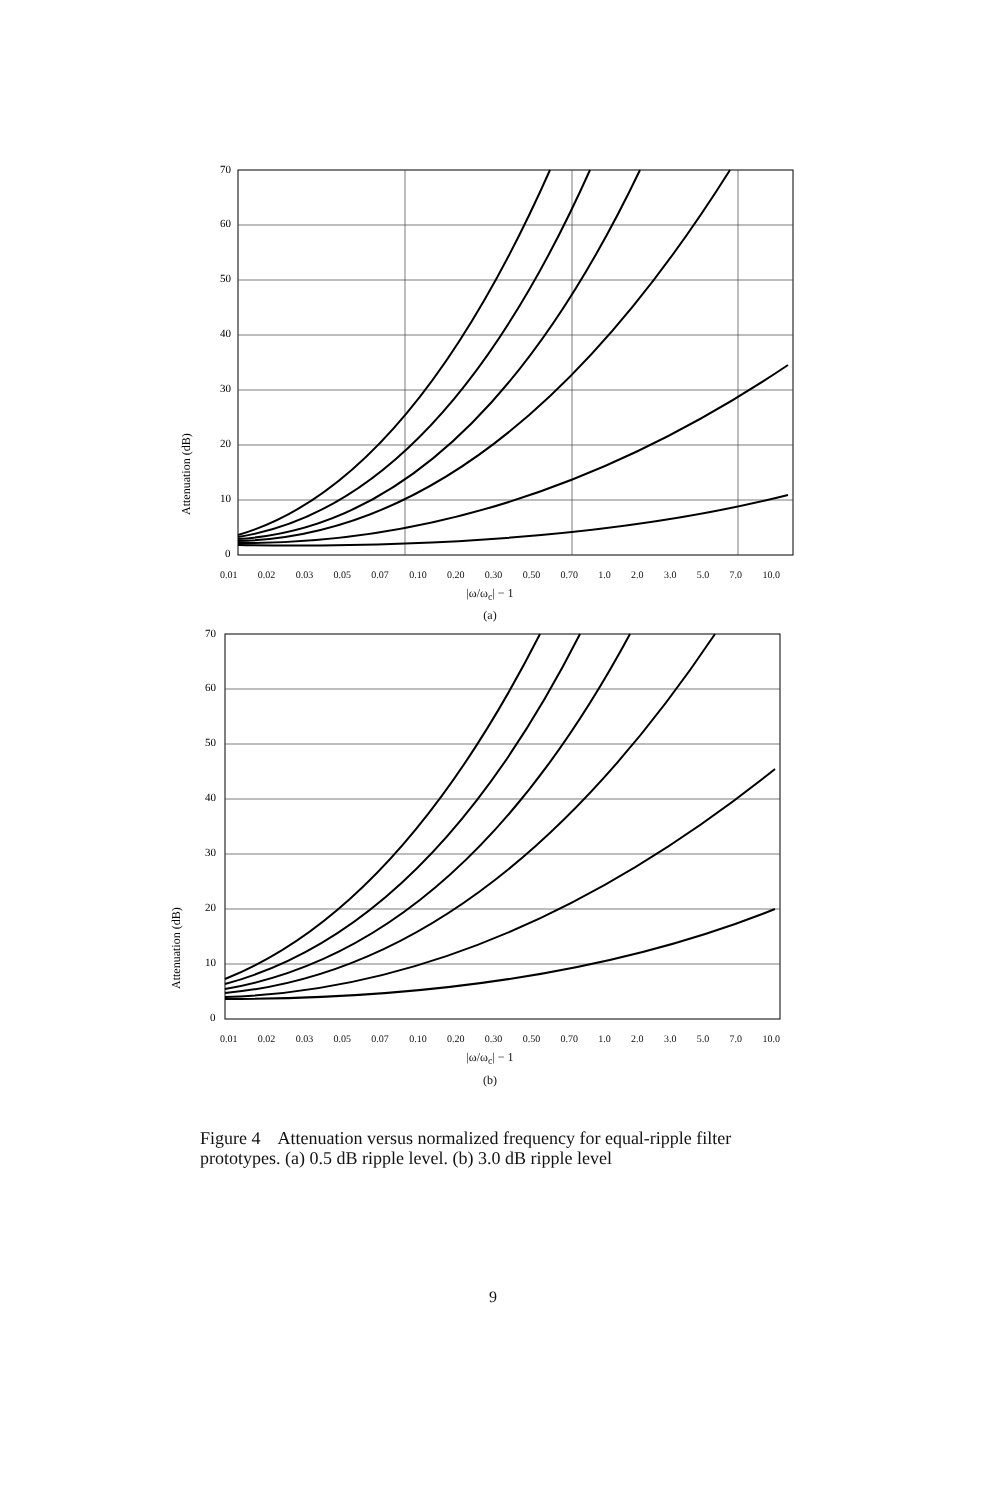Attenuation (dB)
70
60
50
40
30
20
10
0
0.01 0.02 0.03 0.05 0.07 0.10 0.20 0.30 0.50 0.70 1.0 2.0 3.0 5.0 7.0 10.0
|ω/ω<sub>c</sub>| − 1
(a)
Attenuation (dB)
70
60
50
40
30
20
10
0
0.01 0.02 0.03 0.05 0.07 0.10 0.20 0.30 0.50 0.70 1.0 2.0 3.0 5.0 7.0 10.0
|ω/ω<sub>c</sub>| − 1
(b)
Figure 4 Attenuation versus normalized frequency for equal-ripple filter prototypes. (a) 0.5 dB ripple level. (b) 3.0 dB ripple level
9